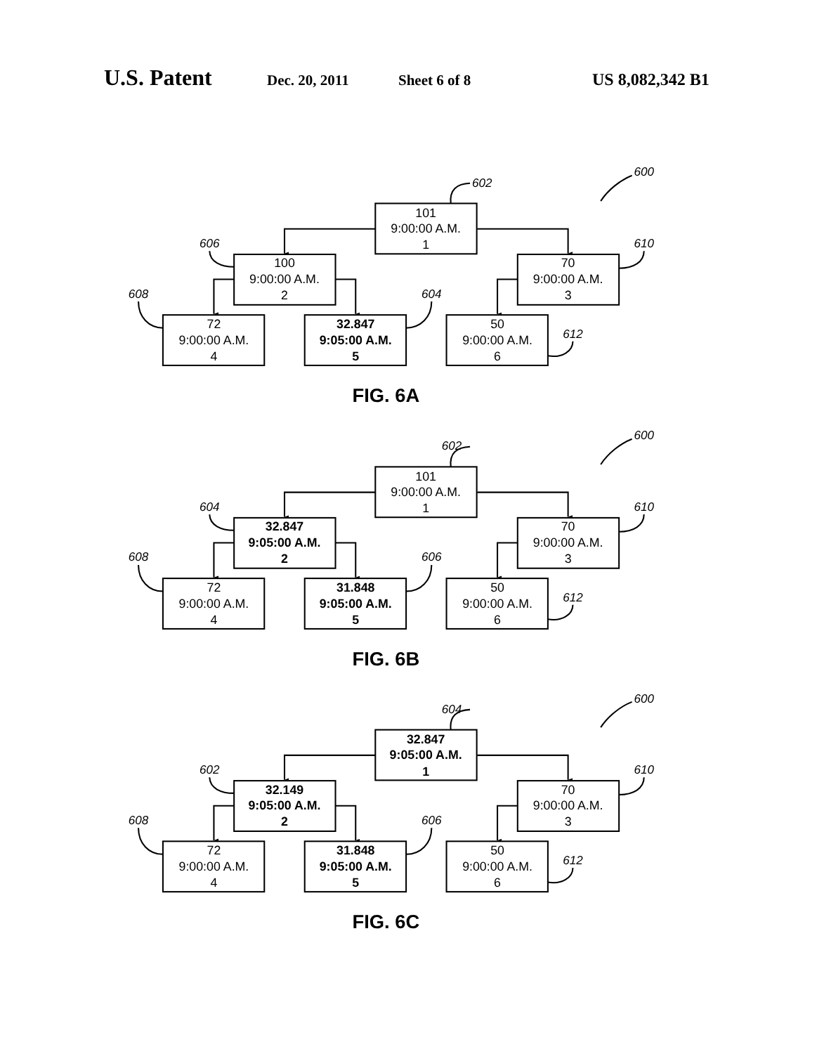U.S. Patent Dec. 20, 2011 Sheet 6 of 8 US 8,082,342 B1
600
602
101
9:00:00 A.M.
1
606
610
100
9:00:00 A.M.
2
70
9:00:00 A.M.
3
608
604
612
72
9:00:00 A.M.
4
32.847
9:05:00 A.M.
5
50
9:00:00 A.M.
6
FIG. 6A
600
602
101
9:00:00 A.M.
1
604
610
32.847
9:05:00 A.M.
2
70
9:00:00 A.M.
3
608
606
612
72
9:00:00 A.M.
4
31.848
9:05:00 A.M.
5
50
9:00:00 A.M.
6
FIG. 6B
600
604
32.847
9:05:00 A.M.
1
602
610
32.149
9:05:00 A.M.
2
70
9:00:00 A.M.
3
608
606
612
72
9:00:00 A.M.
4
31.848
9:05:00 A.M.
5
50
9:00:00 A.M.
6
FIG. 6C